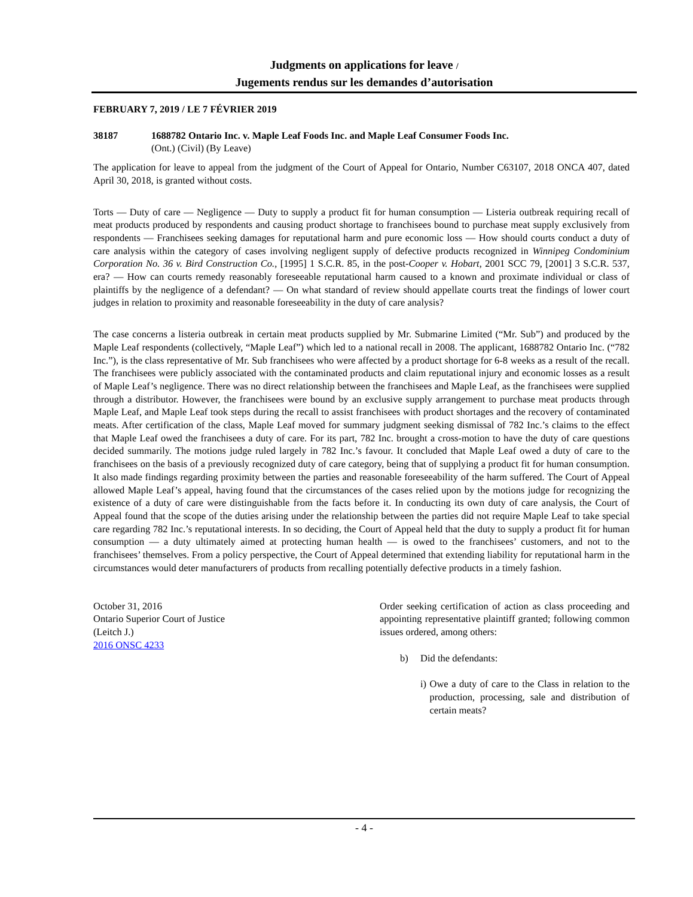Judgments on applications for leave /
Jugements rendus sur les demandes d’autorisation
FEBRUARY 7, 2019 / LE 7 FÉVRIER 2019
38187 1688782 Ontario Inc. v. Maple Leaf Foods Inc. and Maple Leaf Consumer Foods Inc.
(Ont.) (Civil) (By Leave)
The application for leave to appeal from the judgment of the Court of Appeal for Ontario, Number C63107, 2018 ONCA 407, dated April 30, 2018, is granted without costs.
Torts — Duty of care — Negligence — Duty to supply a product fit for human consumption — Listeria outbreak requiring recall of meat products produced by respondents and causing product shortage to franchisees bound to purchase meat supply exclusively from respondents — Franchisees seeking damages for reputational harm and pure economic loss — How should courts conduct a duty of care analysis within the category of cases involving negligent supply of defective products recognized in Winnipeg Condominium Corporation No. 36 v. Bird Construction Co., [1995] 1 S.C.R. 85, in the post-Cooper v. Hobart, 2001 SCC 79, [2001] 3 S.C.R. 537, era? — How can courts remedy reasonably foreseeable reputational harm caused to a known and proximate individual or class of plaintiffs by the negligence of a defendant? — On what standard of review should appellate courts treat the findings of lower court judges in relation to proximity and reasonable foreseeability in the duty of care analysis?
The case concerns a listeria outbreak in certain meat products supplied by Mr. Submarine Limited (“Mr. Sub”) and produced by the Maple Leaf respondents (collectively, “Maple Leaf”) which led to a national recall in 2008. The applicant, 1688782 Ontario Inc. (“782 Inc.”), is the class representative of Mr. Sub franchisees who were affected by a product shortage for 6-8 weeks as a result of the recall. The franchisees were publicly associated with the contaminated products and claim reputational injury and economic losses as a result of Maple Leaf’s negligence. There was no direct relationship between the franchisees and Maple Leaf, as the franchisees were supplied through a distributor. However, the franchisees were bound by an exclusive supply arrangement to purchase meat products through Maple Leaf, and Maple Leaf took steps during the recall to assist franchisees with product shortages and the recovery of contaminated meats. After certification of the class, Maple Leaf moved for summary judgment seeking dismissal of 782 Inc.’s claims to the effect that Maple Leaf owed the franchisees a duty of care. For its part, 782 Inc. brought a cross-motion to have the duty of care questions decided summarily. The motions judge ruled largely in 782 Inc.’s favour. It concluded that Maple Leaf owed a duty of care to the franchisees on the basis of a previously recognized duty of care category, being that of supplying a product fit for human consumption. It also made findings regarding proximity between the parties and reasonable foreseeability of the harm suffered. The Court of Appeal allowed Maple Leaf’s appeal, having found that the circumstances of the cases relied upon by the motions judge for recognizing the existence of a duty of care were distinguishable from the facts before it. In conducting its own duty of care analysis, the Court of Appeal found that the scope of the duties arising under the relationship between the parties did not require Maple Leaf to take special care regarding 782 Inc.’s reputational interests. In so deciding, the Court of Appeal held that the duty to supply a product fit for human consumption — a duty ultimately aimed at protecting human health — is owed to the franchisees’ customers, and not to the franchisees’ themselves. From a policy perspective, the Court of Appeal determined that extending liability for reputational harm in the circumstances would deter manufacturers of products from recalling potentially defective products in a timely fashion.
October 31, 2016
Ontario Superior Court of Justice
(Leitch J.)
2016 ONSC 4233
Order seeking certification of action as class proceeding and appointing representative plaintiff granted; following common issues ordered, among others:
b) Did the defendants:
i) Owe a duty of care to the Class in relation to the production, processing, sale and distribution of certain meats?
- 4 -